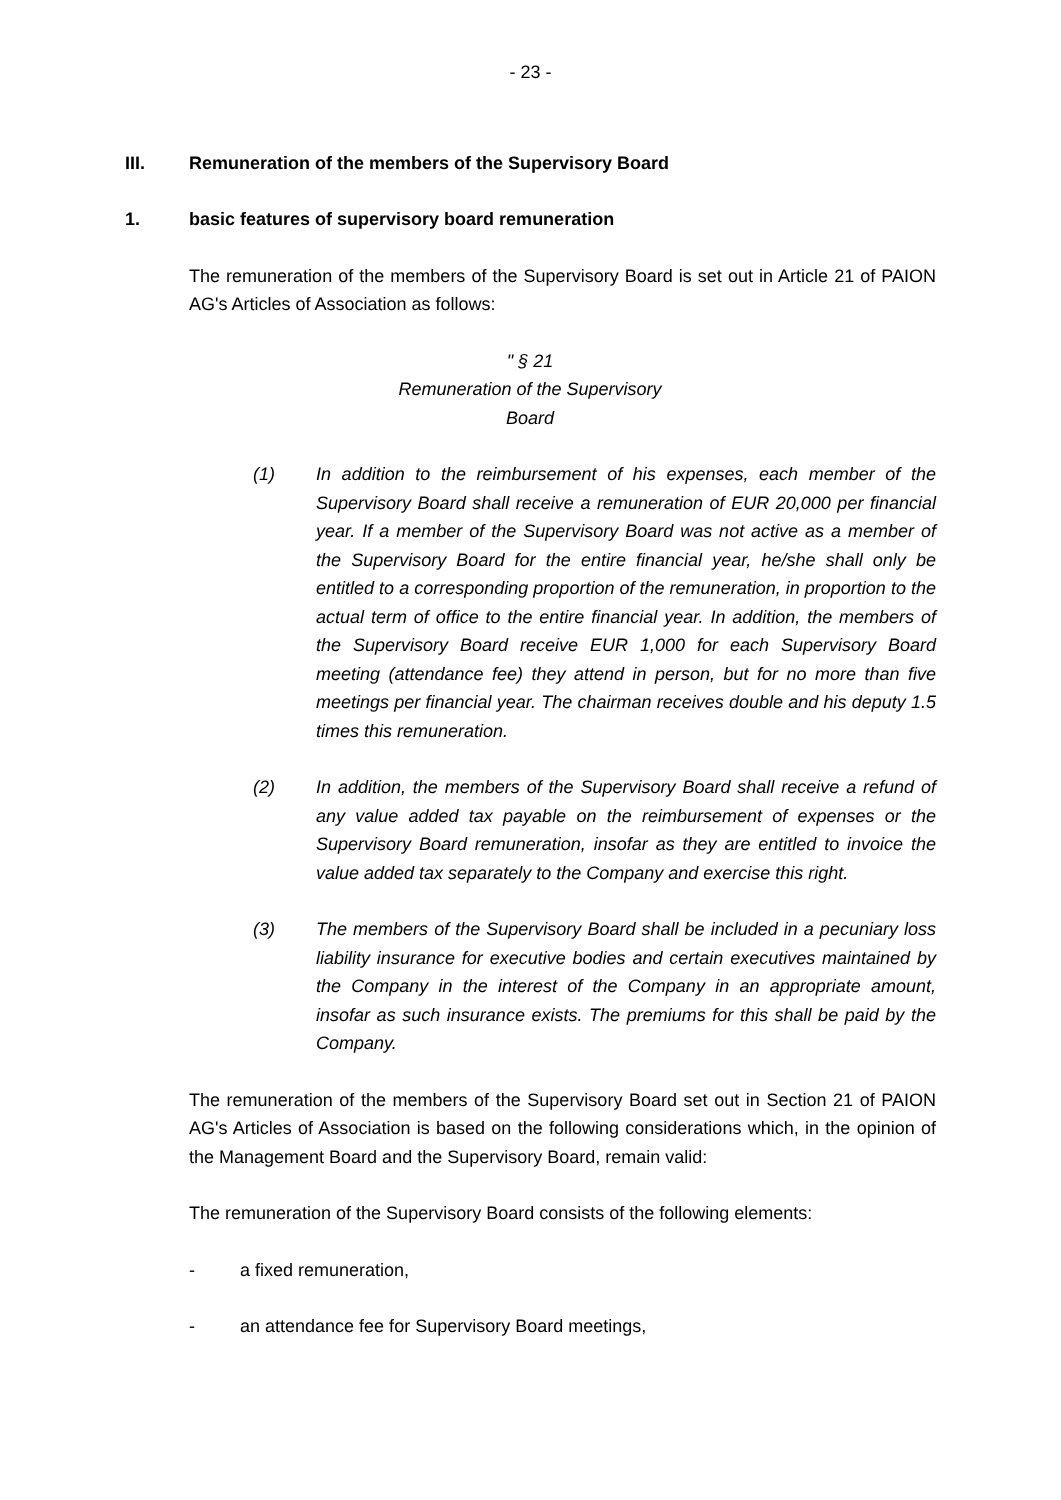- 23 -
III. Remuneration of the members of the Supervisory Board
1. basic features of supervisory board remuneration
The remuneration of the members of the Supervisory Board is set out in Article 21 of PAION AG's Articles of Association as follows:
" § 21
Remuneration of the Supervisory Board
(1) In addition to the reimbursement of his expenses, each member of the Supervisory Board shall receive a remuneration of EUR 20,000 per financial year. If a member of the Supervisory Board was not active as a member of the Supervisory Board for the entire financial year, he/she shall only be entitled to a corresponding proportion of the remuneration, in proportion to the actual term of office to the entire financial year. In addition, the members of the Supervisory Board receive EUR 1,000 for each Supervisory Board meeting (attendance fee) they attend in person, but for no more than five meetings per financial year. The chairman receives double and his deputy 1.5 times this remuneration.
(2) In addition, the members of the Supervisory Board shall receive a refund of any value added tax payable on the reimbursement of expenses or the Supervisory Board remuneration, insofar as they are entitled to invoice the value added tax separately to the Company and exercise this right.
(3) The members of the Supervisory Board shall be included in a pecuniary loss liability insurance for executive bodies and certain executives maintained by the Company in the interest of the Company in an appropriate amount, insofar as such insurance exists. The premiums for this shall be paid by the Company.
The remuneration of the members of the Supervisory Board set out in Section 21 of PAION AG's Articles of Association is based on the following considerations which, in the opinion of the Management Board and the Supervisory Board, remain valid:
The remuneration of the Supervisory Board consists of the following elements:
- a fixed remuneration,
- an attendance fee for Supervisory Board meetings,